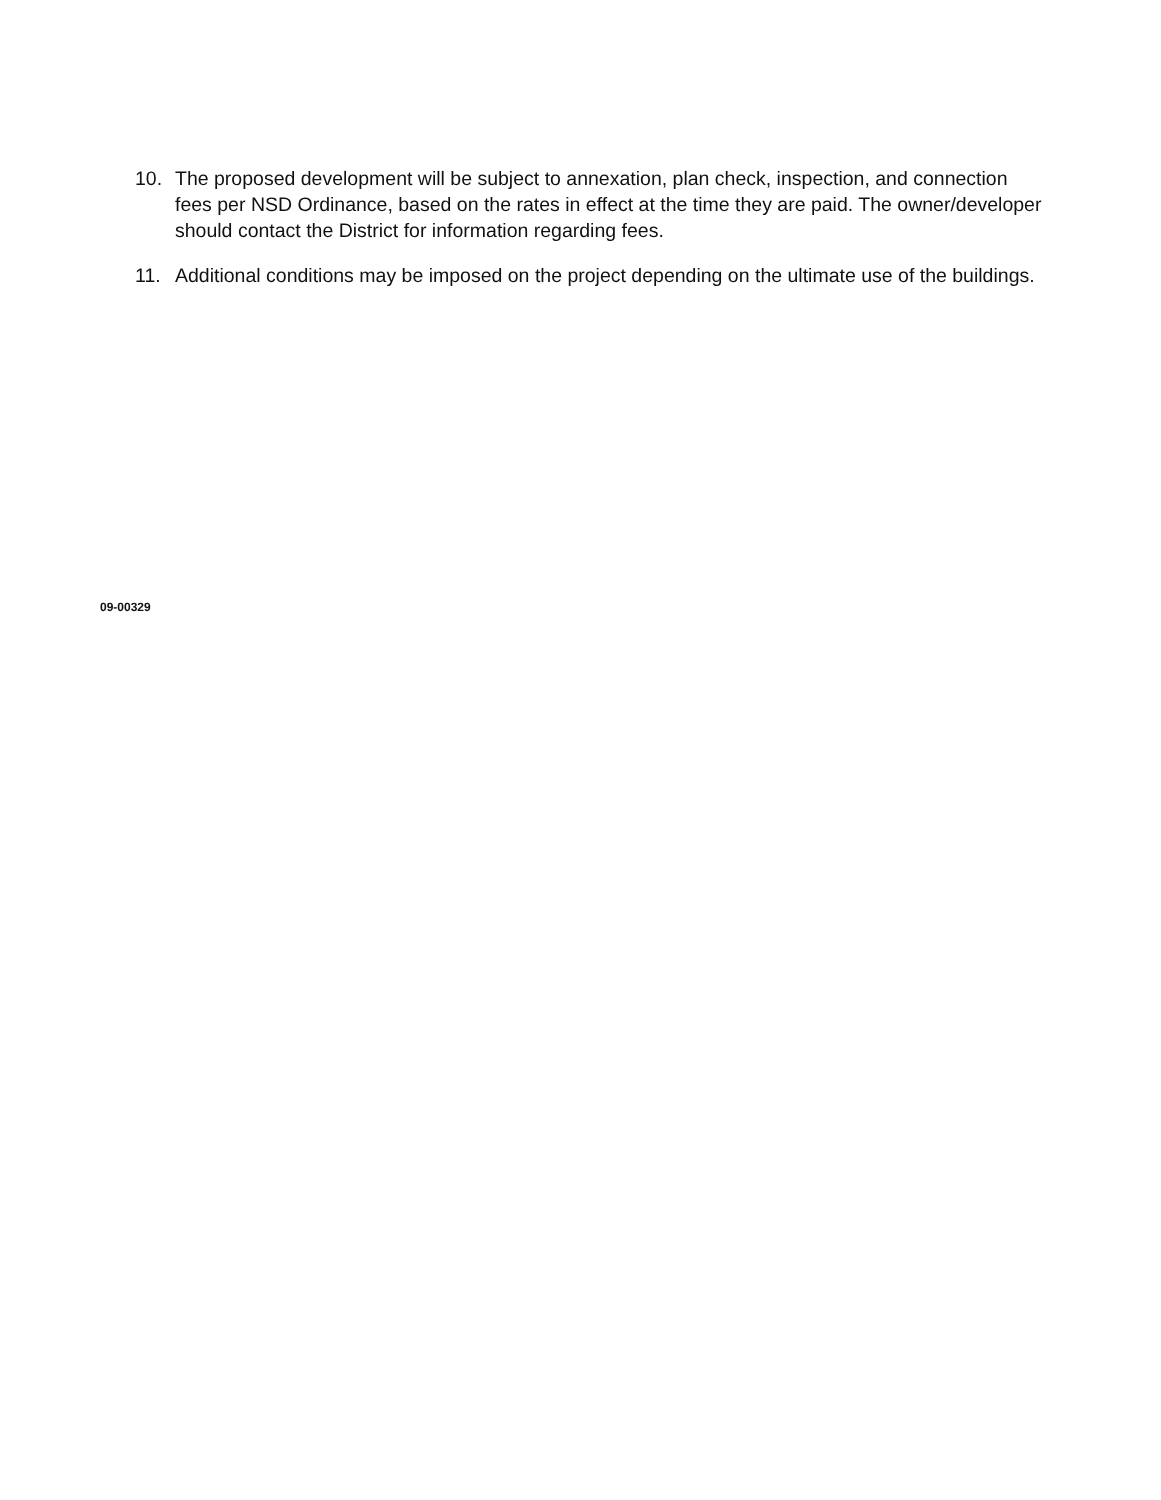10. The proposed development will be subject to annexation, plan check, inspection, and connection fees per NSD Ordinance, based on the rates in effect at the time they are paid. The owner/developer should contact the District for information regarding fees.
11. Additional conditions may be imposed on the project depending on the ultimate use of the buildings.
09-00329